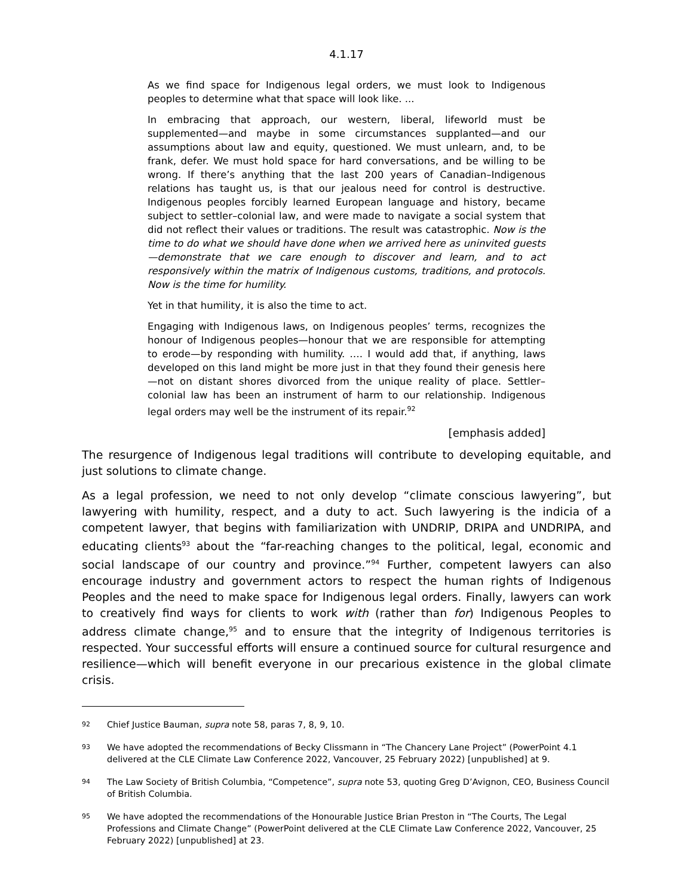4.1.17
As we find space for Indigenous legal orders, we must look to Indigenous peoples to determine what that space will look like. ...
In embracing that approach, our western, liberal, lifeworld must be supplemented—and maybe in some circumstances supplanted—and our assumptions about law and equity, questioned. We must unlearn, and, to be frank, defer. We must hold space for hard conversations, and be willing to be wrong. If there’s anything that the last 200 years of Canadian–Indigenous relations has taught us, is that our jealous need for control is destructive. Indigenous peoples forcibly learned European language and history, became subject to settler–colonial law, and were made to navigate a social system that did not reflect their values or traditions. The result was catastrophic. Now is the time to do what we should have done when we arrived here as uninvited guests—demonstrate that we care enough to discover and learn, and to act responsively within the matrix of Indigenous customs, traditions, and protocols. Now is the time for humility.
Yet in that humility, it is also the time to act.
Engaging with Indigenous laws, on Indigenous peoples’ terms, recognizes the honour of Indigenous peoples—honour that we are responsible for attempting to erode—by responding with humility. …. I would add that, if anything, laws developed on this land might be more just in that they found their genesis here—not on distant shores divorced from the unique reality of place. Settler–colonial law has been an instrument of harm to our relationship. Indigenous legal orders may well be the instrument of its repair.<sup>92</sup>
[emphasis added]
The resurgence of Indigenous legal traditions will contribute to developing equitable, and just solutions to climate change.
As a legal profession, we need to not only develop “climate conscious lawyering”, but lawyering with humility, respect, and a duty to act. Such lawyering is the indicia of a competent lawyer, that begins with familiarization with UNDRIP, DRIPA and UNDRIPA, and educating clients<sup>93</sup> about the “far-reaching changes to the political, legal, economic and social landscape of our country and province.”<sup>94</sup> Further, competent lawyers can also encourage industry and government actors to respect the human rights of Indigenous Peoples and the need to make space for Indigenous legal orders. Finally, lawyers can work to creatively find ways for clients to work with (rather than for) Indigenous Peoples to address climate change,<sup>95</sup> and to ensure that the integrity of Indigenous territories is respected. Your successful efforts will ensure a continued source for cultural resurgence and resilience—which will benefit everyone in our precarious existence in the global climate crisis.
92 Chief Justice Bauman, supra note 58, paras 7, 8, 9, 10.
93 We have adopted the recommendations of Becky Clissmann in “The Chancery Lane Project” (PowerPoint 4.1 delivered at the CLE Climate Law Conference 2022, Vancouver, 25 February 2022) [unpublished] at 9.
94 The Law Society of British Columbia, “Competence”, supra note 53, quoting Greg D’Avignon, CEO, Business Council of British Columbia.
95 We have adopted the recommendations of the Honourable Justice Brian Preston in “The Courts, The Legal Professions and Climate Change” (PowerPoint delivered at the CLE Climate Law Conference 2022, Vancouver, 25 February 2022) [unpublished] at 23.